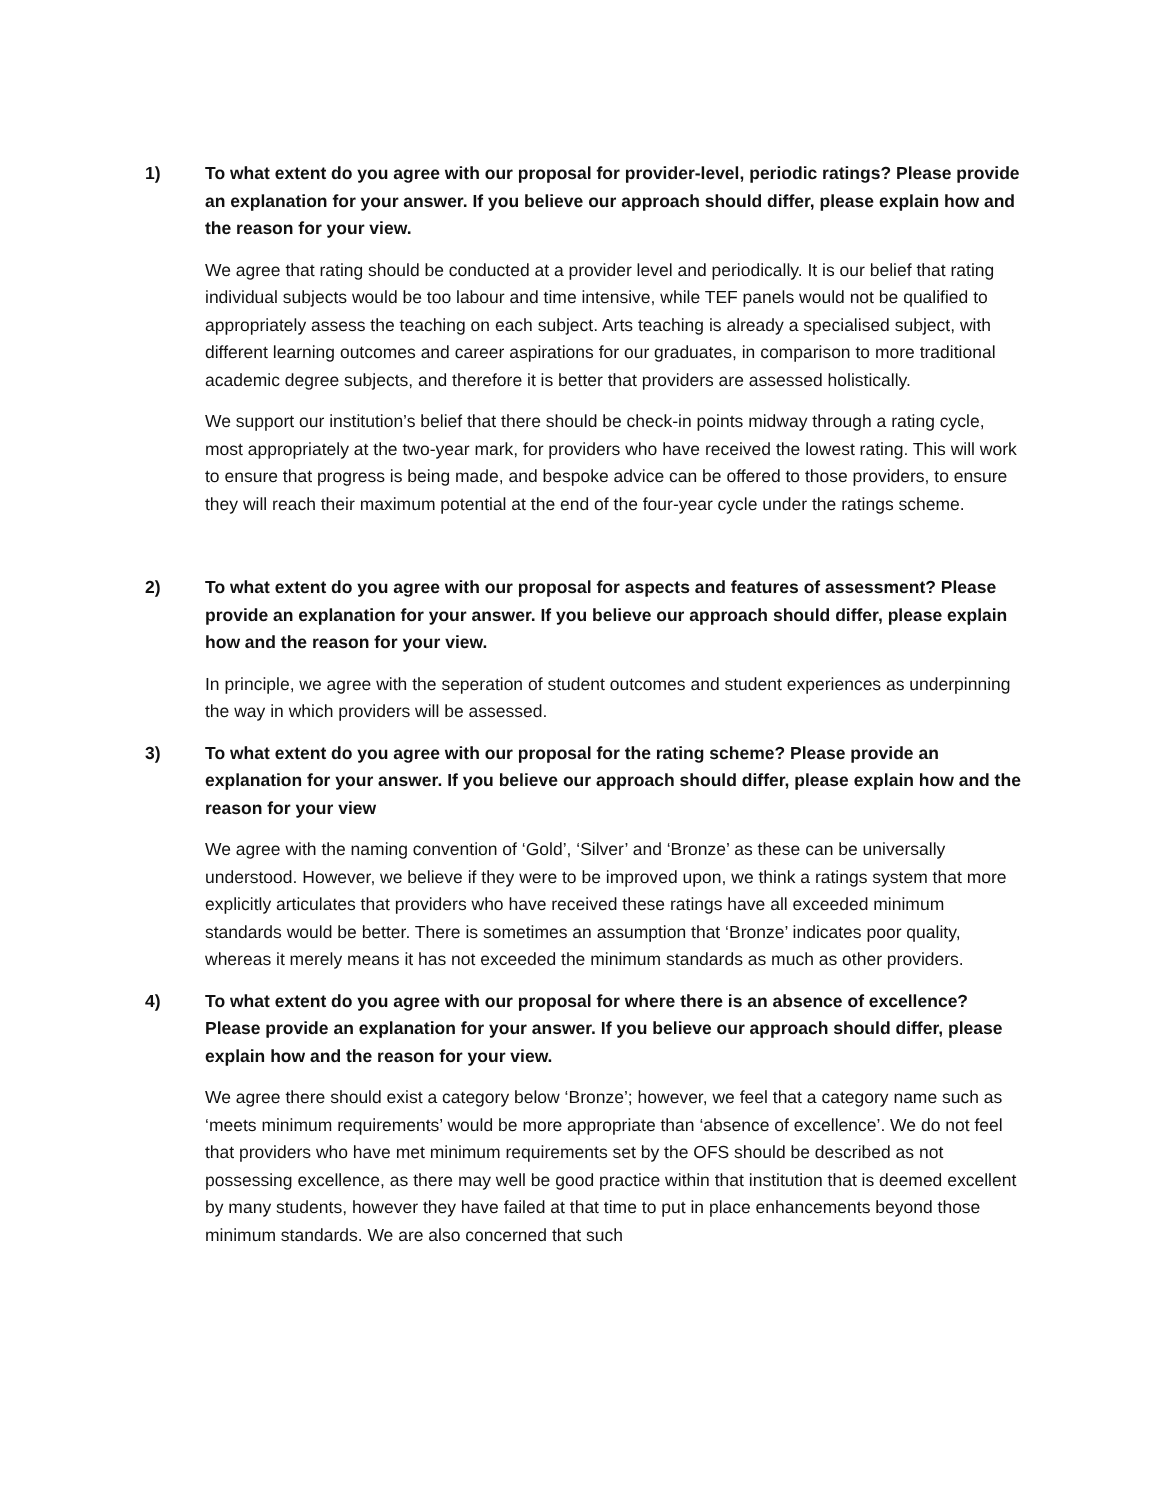1) To what extent do you agree with our proposal for provider-level, periodic ratings? Please provide an explanation for your answer. If you believe our approach should differ, please explain how and the reason for your view.
We agree that rating should be conducted at a provider level and periodically. It is our belief that rating individual subjects would be too labour and time intensive, while TEF panels would not be qualified to appropriately assess the teaching on each subject. Arts teaching is already a specialised subject, with different learning outcomes and career aspirations for our graduates, in comparison to more traditional academic degree subjects, and therefore it is better that providers are assessed holistically.
We support our institution’s belief that there should be check-in points midway through a rating cycle, most appropriately at the two-year mark, for providers who have received the lowest rating. This will work to ensure that progress is being made, and bespoke advice can be offered to those providers, to ensure they will reach their maximum potential at the end of the four-year cycle under the ratings scheme.
2) To what extent do you agree with our proposal for aspects and features of assessment? Please provide an explanation for your answer. If you believe our approach should differ, please explain how and the reason for your view.
In principle, we agree with the seperation of student outcomes and student experiences as underpinning the way in which providers will be assessed.
3) To what extent do you agree with our proposal for the rating scheme? Please provide an explanation for your answer. If you believe our approach should differ, please explain how and the reason for your view
We agree with the naming convention of ‘Gold’, ‘Silver’ and ‘Bronze’ as these can be universally understood. However, we believe if they were to be improved upon, we think a ratings system that more explicitly articulates that providers who have received these ratings have all exceeded minimum standards would be better. There is sometimes an assumption that ‘Bronze’ indicates poor quality, whereas it merely means it has not exceeded the minimum standards as much as other providers.
4) To what extent do you agree with our proposal for where there is an absence of excellence? Please provide an explanation for your answer. If you believe our approach should differ, please explain how and the reason for your view.
We agree there should exist a category below ‘Bronze’; however, we feel that a category name such as ‘meets minimum requirements’ would be more appropriate than ‘absence of excellence’. We do not feel that providers who have met minimum requirements set by the OFS should be described as not possessing excellence, as there may well be good practice within that institution that is deemed excellent by many students, however they have failed at that time to put in place enhancements beyond those minimum standards. We are also concerned that such